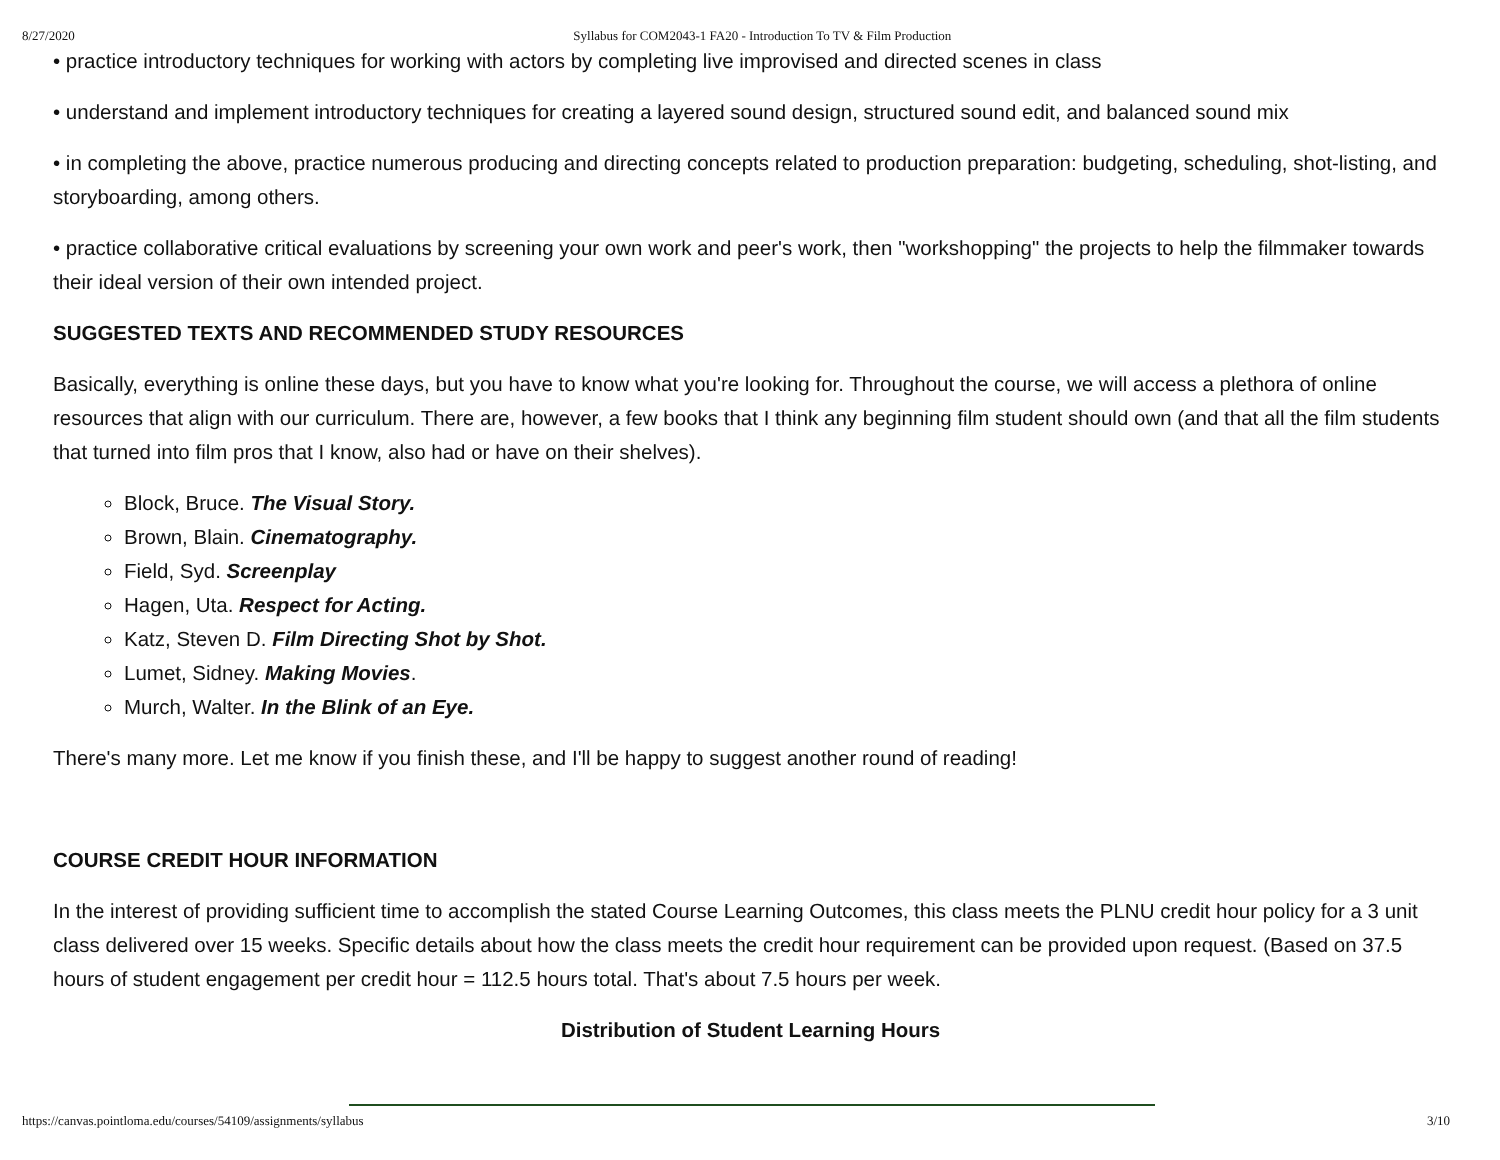8/27/2020 Syllabus for COM2043-1 FA20 - Introduction To TV & Film Production
• practice introductory techniques for working with actors by completing live improvised and directed scenes in class
• understand and implement introductory techniques for creating a layered sound design, structured sound edit, and balanced sound mix
• in completing the above, practice numerous producing and directing concepts related to production preparation: budgeting, scheduling, shot-listing, and storyboarding, among others.
• practice collaborative critical evaluations by screening your own work and peer's work, then "workshopping" the projects to help the filmmaker towards their ideal version of their own intended project.
SUGGESTED TEXTS AND RECOMMENDED STUDY RESOURCES
Basically, everything is online these days, but you have to know what you're looking for. Throughout the course, we will access a plethora of online resources that align with our curriculum. There are, however, a few books that I think any beginning film student should own (and that all the film students that turned into film pros that I know, also had or have on their shelves).
Block, Bruce. The Visual Story.
Brown, Blain. Cinematography.
Field, Syd. Screenplay
Hagen, Uta. Respect for Acting.
Katz, Steven D. Film Directing Shot by Shot.
Lumet, Sidney. Making Movies.
Murch, Walter. In the Blink of an Eye.
There's many more. Let me know if you finish these, and I'll be happy to suggest another round of reading!
COURSE CREDIT HOUR INFORMATION
In the interest of providing sufficient time to accomplish the stated Course Learning Outcomes, this class meets the PLNU credit hour policy for a 3 unit class delivered over 15 weeks. Specific details about how the class meets the credit hour requirement can be provided upon request. (Based on 37.5 hours of student engagement per credit hour = 112.5 hours total. That's about 7.5 hours per week.
Distribution of Student Learning Hours
https://canvas.pointloma.edu/courses/54109/assignments/syllabus 3/10